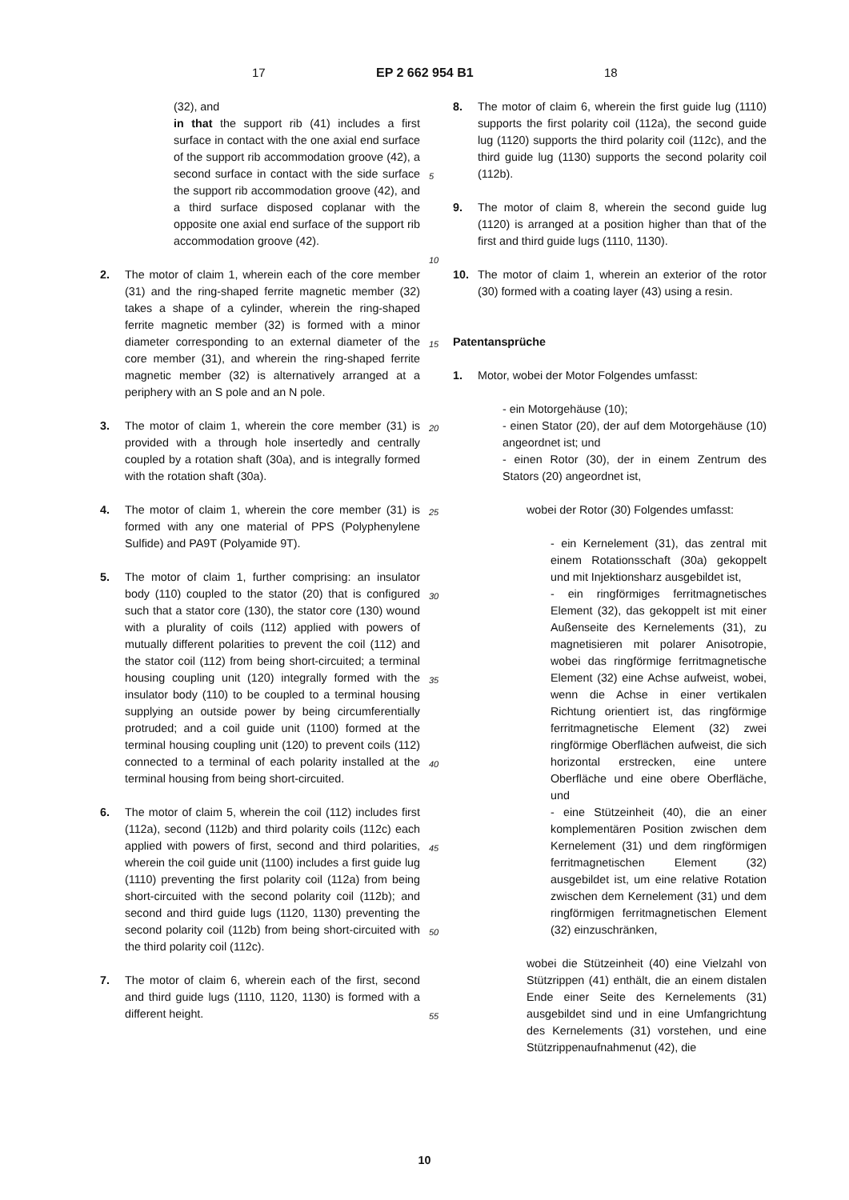17 EP 2 662 954 B1 18
(32), and
in that the support rib (41) includes a first surface in contact with the one axial end surface of the support rib accommodation groove (42), a second surface in contact with the side surface the support rib accommodation groove (42), and a third surface disposed coplanar with the opposite one axial end surface of the support rib accommodation groove (42).
2. The motor of claim 1, wherein each of the core member (31) and the ring-shaped ferrite magnetic member (32) takes a shape of a cylinder, wherein the ring-shaped ferrite magnetic member (32) is formed with a minor diameter corresponding to an external diameter of the core member (31), and wherein the ring-shaped ferrite magnetic member (32) is alternatively arranged at a periphery with an S pole and an N pole.
3. The motor of claim 1, wherein the core member (31) is provided with a through hole insertedly and centrally coupled by a rotation shaft (30a), and is integrally formed with the rotation shaft (30a).
4. The motor of claim 1, wherein the core member (31) is formed with any one material of PPS (Polyphenylene Sulfide) and PA9T (Polyamide 9T).
5. The motor of claim 1, further comprising: an insulator body (110) coupled to the stator (20) that is configured such that a stator core (130), the stator core (130) wound with a plurality of coils (112) applied with powers of mutually different polarities to prevent the coil (112) and the stator coil (112) from being short-circuited; a terminal housing coupling unit (120) integrally formed with the insulator body (110) to be coupled to a terminal housing supplying an outside power by being circumferentially protruded; and a coil guide unit (1100) formed at the terminal housing coupling unit (120) to prevent coils (112) connected to a terminal of each polarity installed at the terminal housing from being short-circuited.
6. The motor of claim 5, wherein the coil (112) includes first (112a), second (112b) and third polarity coils (112c) each applied with powers of first, second and third polarities, wherein the coil guide unit (1100) includes a first guide lug (1110) preventing the first polarity coil (112a) from being short-circuited with the second polarity coil (112b); and second and third guide lugs (1120, 1130) preventing the second polarity coil (112b) from being short-circuited with the third polarity coil (112c).
7. The motor of claim 6, wherein each of the first, second and third guide lugs (1110, 1120, 1130) is formed with a different height.
8. The motor of claim 6, wherein the first guide lug (1110) supports the first polarity coil (112a), the second guide lug (1120) supports the third polarity coil (112c), and the third guide lug (1130) supports the second polarity coil (112b).
9. The motor of claim 8, wherein the second guide lug (1120) is arranged at a position higher than that of the first and third guide lugs (1110, 1130).
10. The motor of claim 1, wherein an exterior of the rotor (30) formed with a coating layer (43) using a resin.
Patentansprüche
1. Motor, wobei der Motor Folgendes umfasst:
- ein Motorgehäuse (10);
- einen Stator (20), der auf dem Motorgehäuse (10) angeordnet ist; und
- einen Rotor (30), der in einem Zentrum des Stators (20) angeordnet ist,
wobei der Rotor (30) Folgendes umfasst:
- ein Kernelement (31), das zentral mit einem Rotationsschaft (30a) gekoppelt und mit Injektionsharz ausgebildet ist,
- ein ringförmiges ferritmagnetisches Element (32), das gekoppelt ist mit einer Außenseite des Kernelements (31), zu magnetisieren mit polarer Anisotropie, wobei das ringförmige ferritmagnetische Element (32) eine Achse aufweist, wobei, wenn die Achse in einer vertikalen Richtung orientiert ist, das ringförmige ferritmagnetische Element (32) zwei ringförmige Oberflächen aufweist, die sich horizontal erstrecken, eine untere Oberfläche und eine obere Oberfläche, und
- eine Stützeinheit (40), die an einer komplementären Position zwischen dem Kernelement (31) und dem ringförmigen ferritmagnetischen Element (32) ausgebildet ist, um eine relative Rotation zwischen dem Kernelement (31) und dem ringförmigen ferritmagnetischen Element (32) einzuschränken,
wobei die Stützeinheit (40) eine Vielzahl von Stützrippen (41) enthält, die an einem distalen Ende einer Seite des Kernelements (31) ausgebildet sind und in eine Umfangrichtung des Kernelements (31) vorstehen, und eine Stützrippenaufnahmenut (42), die
5
10
15
20
25
30
35
40
45
50
55
10